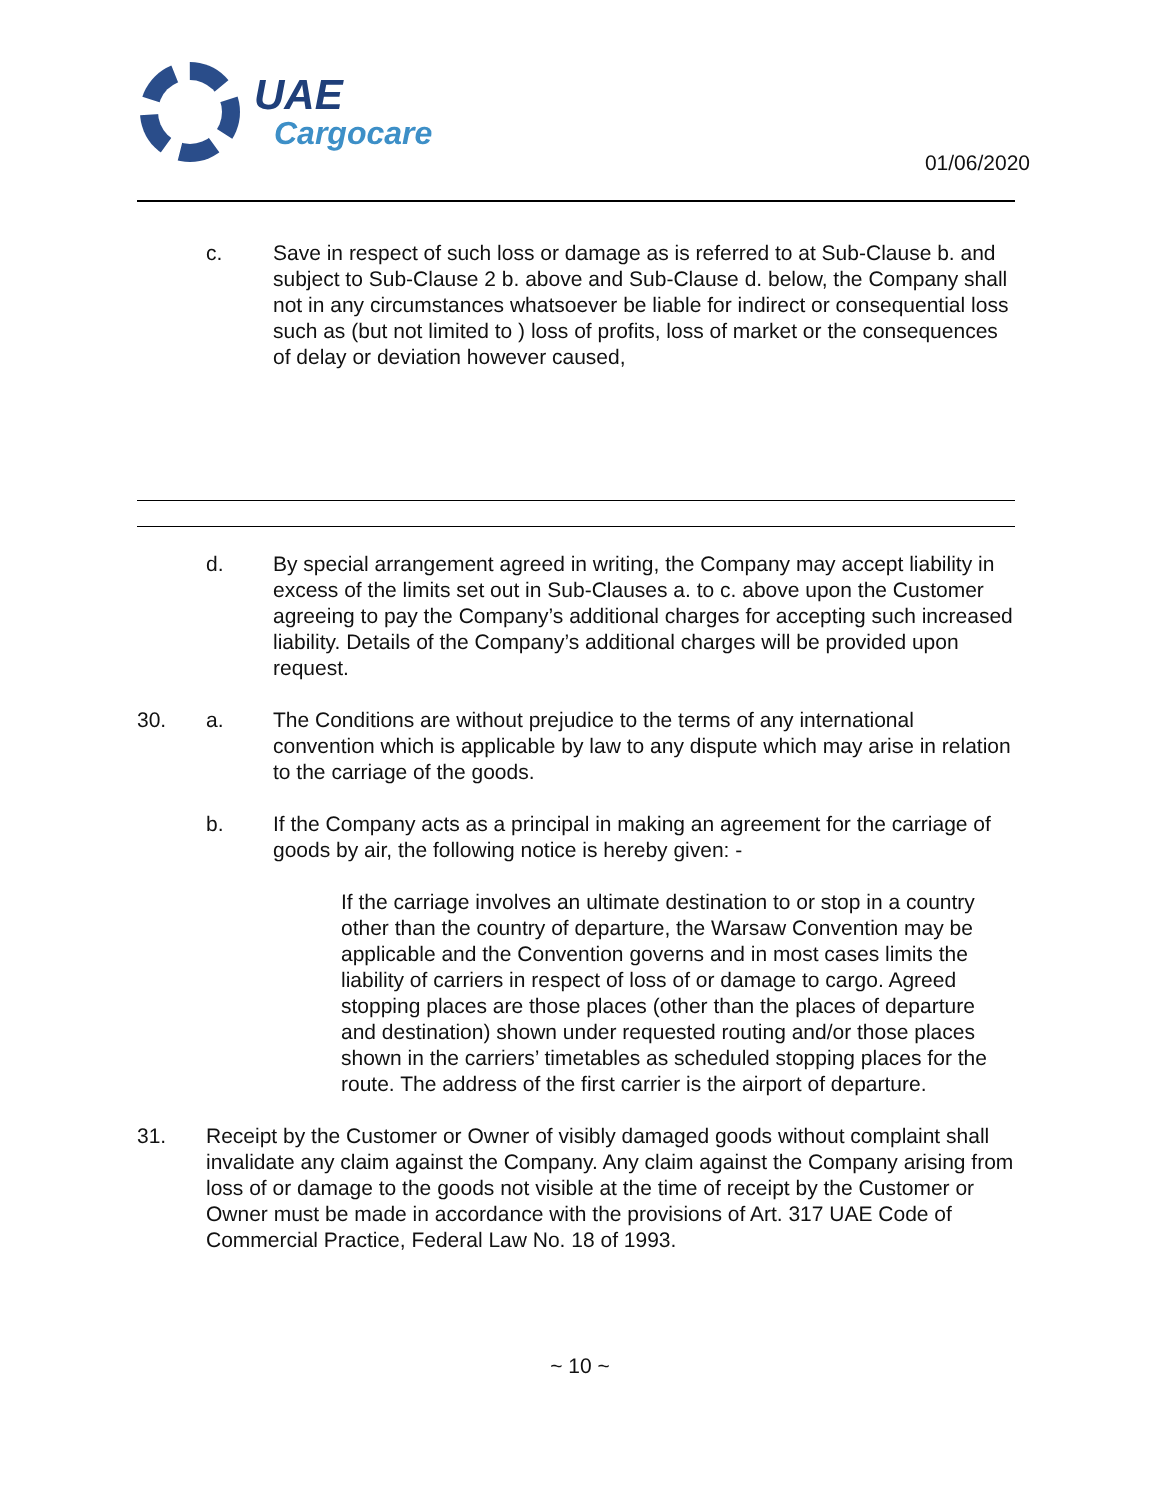UAE
Cargocare
01/06/2020
c. Save in respect of such loss or damage as is referred to at Sub-Clause b. and subject to Sub-Clause 2 b. above and Sub-Clause d. below, the Company shall not in any circumstances whatsoever be liable for indirect or consequential loss such as (but not limited to ) loss of profits, loss of market or the consequences of delay or deviation however caused,
d. By special arrangement agreed in writing, the Company may accept liability in excess of the limits set out in Sub-Clauses a. to c. above upon the Customer agreeing to pay the Company’s additional charges for accepting such increased liability. Details of the Company’s additional charges will be provided upon request.
30. a. The Conditions are without prejudice to the terms of any international convention which is applicable by law to any dispute which may arise in relation to the carriage of the goods.
b. If the Company acts as a principal in making an agreement for the carriage of goods by air, the following notice is hereby given: -
If the carriage involves an ultimate destination to or stop in a country other than the country of departure, the Warsaw Convention may be applicable and the Convention governs and in most cases limits the liability of carriers in respect of loss of or damage to cargo. Agreed stopping places are those places (other than the places of departure and destination) shown under requested routing and/or those places shown in the carriers’ timetables as scheduled stopping places for the route. The address of the first carrier is the airport of departure.
31. Receipt by the Customer or Owner of visibly damaged goods without complaint shall invalidate any claim against the Company. Any claim against the Company arising from loss of or damage to the goods not visible at the time of receipt by the Customer or Owner must be made in accordance with the provisions of Art. 317 UAE Code of Commercial Practice, Federal Law No. 18 of 1993.
~ 10 ~